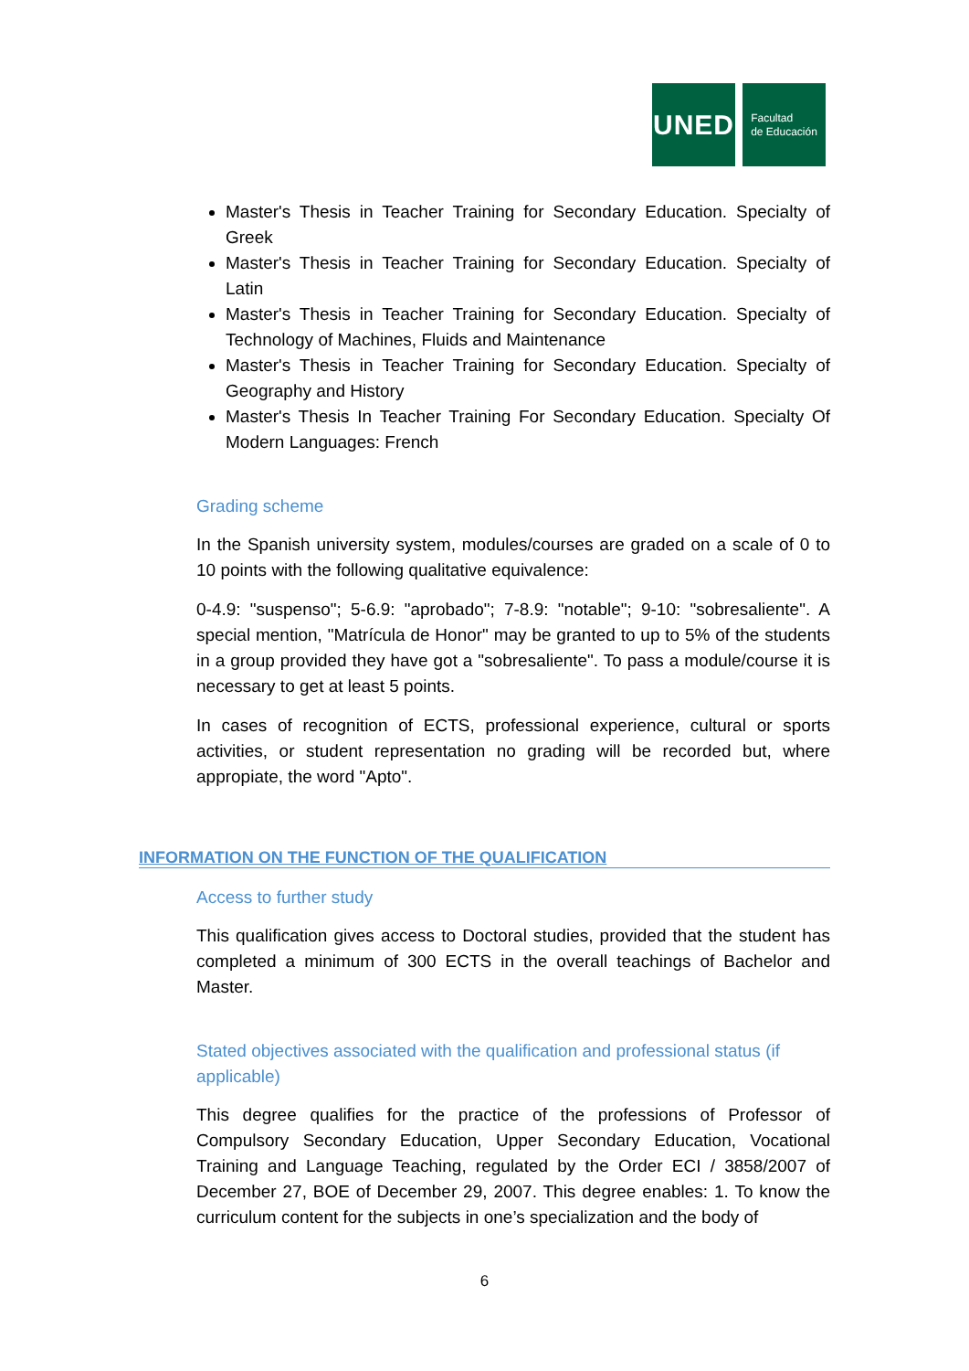UNED
Facultad
de Educación
Master's Thesis in Teacher Training for Secondary Education. Specialty of Greek
Master's Thesis in Teacher Training for Secondary Education. Specialty of Latin
Master's Thesis in Teacher Training for Secondary Education. Specialty of Technology of Machines, Fluids and Maintenance
Master's Thesis in Teacher Training for Secondary Education. Specialty of Geography and History
Master's Thesis In Teacher Training For Secondary Education. Specialty Of Modern Languages: French
Grading scheme
In the Spanish university system, modules/courses are graded on a scale of 0 to 10 points with the following qualitative equivalence:
0-4.9: "suspenso"; 5-6.9: "aprobado"; 7-8.9: "notable"; 9-10: "sobresaliente". A special mention, "Matrícula de Honor" may be granted to up to 5% of the students in a group provided they have got a "sobresaliente". To pass a module/course it is necessary to get at least 5 points.
In cases of recognition of ECTS, professional experience, cultural or sports activities, or student representation no grading will be recorded but, where appropiate, the word "Apto".
INFORMATION ON THE FUNCTION OF THE QUALIFICATION
Access to further study
This qualification gives access to Doctoral studies, provided that the student has completed a minimum of 300 ECTS in the overall teachings of Bachelor and Master.
Stated objectives associated with the qualification and professional status (if applicable)
This degree qualifies for the practice of the professions of Professor of Compulsory Secondary Education, Upper Secondary Education, Vocational Training and Language Teaching, regulated by the Order ECI / 3858/2007 of December 27, BOE of December 29, 2007. This degree enables: 1. To know the curriculum content for the subjects in one’s specialization and the body of
6